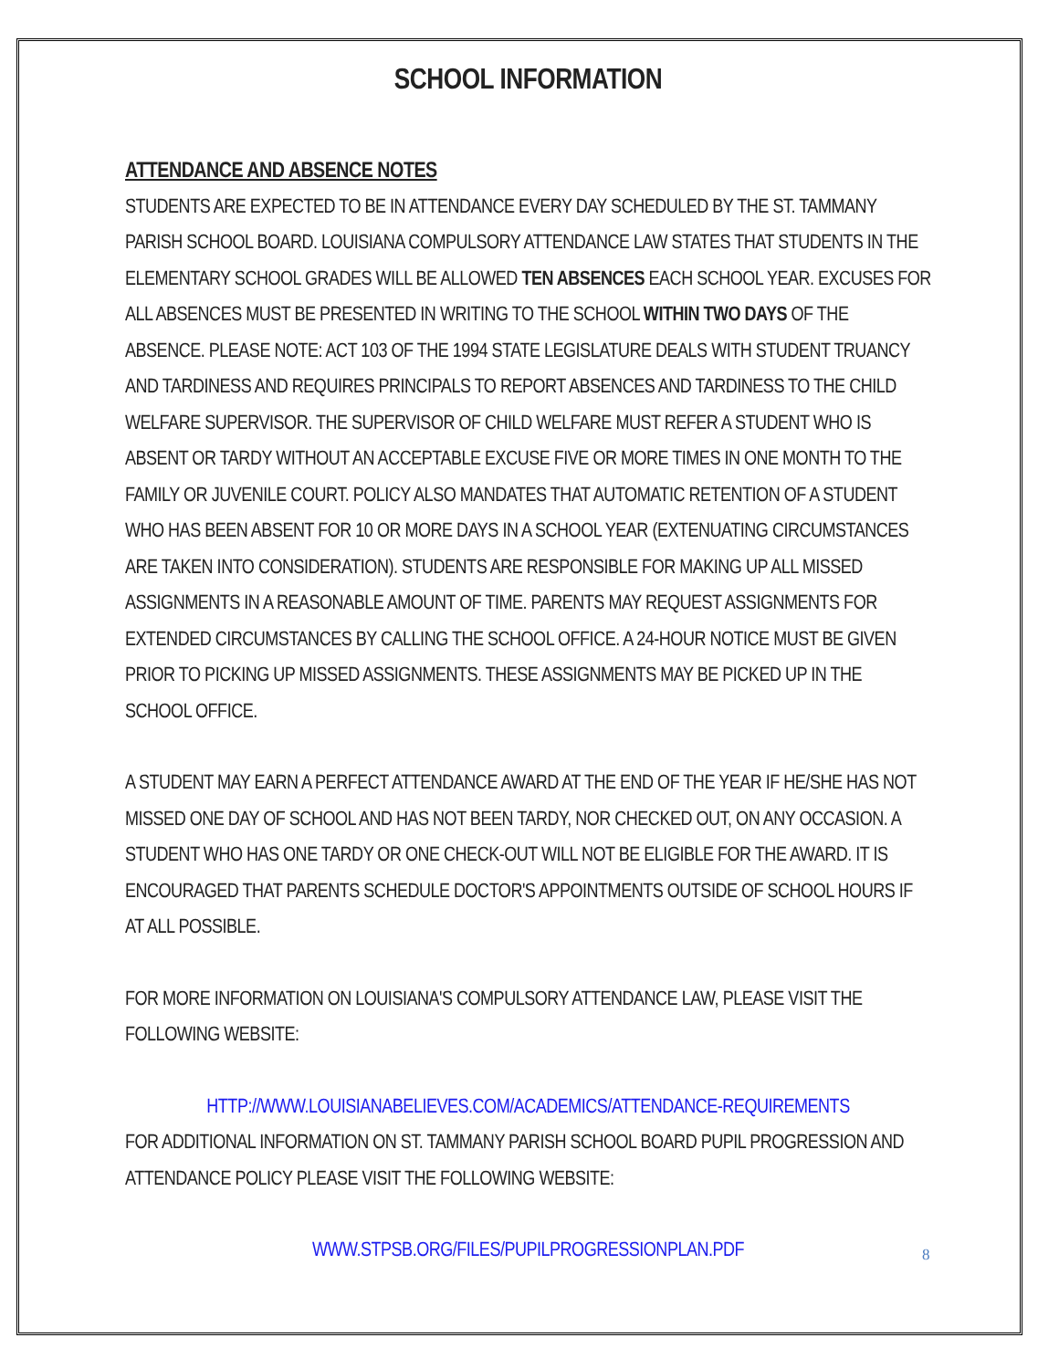SCHOOL INFORMATION
ATTENDANCE AND ABSENCE NOTES
STUDENTS ARE EXPECTED TO BE IN ATTENDANCE EVERY DAY SCHEDULED BY THE ST. TAMMANY PARISH SCHOOL BOARD. LOUISIANA COMPULSORY ATTENDANCE LAW STATES THAT STUDENTS IN THE ELEMENTARY SCHOOL GRADES WILL BE ALLOWED TEN ABSENCES EACH SCHOOL YEAR. EXCUSES FOR ALL ABSENCES MUST BE PRESENTED IN WRITING TO THE SCHOOL WITHIN TWO DAYS OF THE ABSENCE. PLEASE NOTE: ACT 103 OF THE 1994 STATE LEGISLATURE DEALS WITH STUDENT TRUANCY AND TARDINESS AND REQUIRES PRINCIPALS TO REPORT ABSENCES AND TARDINESS TO THE CHILD WELFARE SUPERVISOR. THE SUPERVISOR OF CHILD WELFARE MUST REFER A STUDENT WHO IS ABSENT OR TARDY WITHOUT AN ACCEPTABLE EXCUSE FIVE OR MORE TIMES IN ONE MONTH TO THE FAMILY OR JUVENILE COURT. POLICY ALSO MANDATES THAT AUTOMATIC RETENTION OF A STUDENT WHO HAS BEEN ABSENT FOR 10 OR MORE DAYS IN A SCHOOL YEAR (EXTENUATING CIRCUMSTANCES ARE TAKEN INTO CONSIDERATION). STUDENTS ARE RESPONSIBLE FOR MAKING UP ALL MISSED ASSIGNMENTS IN A REASONABLE AMOUNT OF TIME. PARENTS MAY REQUEST ASSIGNMENTS FOR EXTENDED CIRCUMSTANCES BY CALLING THE SCHOOL OFFICE. A 24-HOUR NOTICE MUST BE GIVEN PRIOR TO PICKING UP MISSED ASSIGNMENTS. THESE ASSIGNMENTS MAY BE PICKED UP IN THE SCHOOL OFFICE.
A STUDENT MAY EARN A PERFECT ATTENDANCE AWARD AT THE END OF THE YEAR IF HE/SHE HAS NOT MISSED ONE DAY OF SCHOOL AND HAS NOT BEEN TARDY, NOR CHECKED OUT, ON ANY OCCASION. A STUDENT WHO HAS ONE TARDY OR ONE CHECK-OUT WILL NOT BE ELIGIBLE FOR THE AWARD. IT IS ENCOURAGED THAT PARENTS SCHEDULE DOCTOR'S APPOINTMENTS OUTSIDE OF SCHOOL HOURS IF AT ALL POSSIBLE.
FOR MORE INFORMATION ON LOUISIANA'S COMPULSORY ATTENDANCE LAW, PLEASE VISIT THE FOLLOWING WEBSITE:
HTTP://WWW.LOUISIANABELIEVES.COM/ACADEMICS/ATTENDANCE-REQUIREMENTS
FOR ADDITIONAL INFORMATION ON ST. TAMMANY PARISH SCHOOL BOARD PUPIL PROGRESSION AND ATTENDANCE POLICY PLEASE VISIT THE FOLLOWING WEBSITE:
WWW.STPSB.ORG/FILES/PUPILPROGRESSIONPLAN.PDF
8